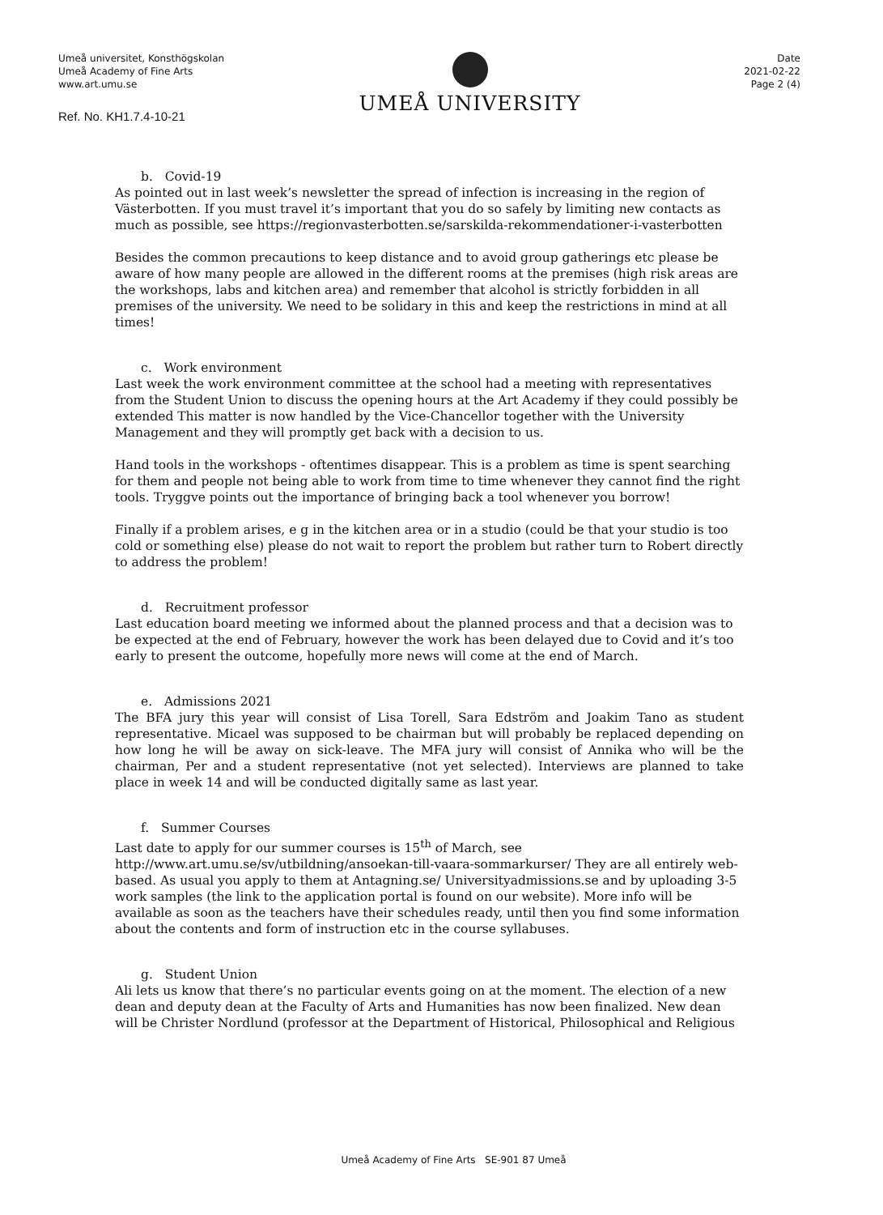Umeå universitet, Konsthögskolan
Umeå Academy of Fine Arts
www.art.umu.se
Ref. No. KH1.7.4-10-21
UMEÅ UNIVERSITY
Date
2021-02-22
Page 2 (4)
b. Covid-19
As pointed out in last week’s newsletter the spread of infection is increasing in the region of Västerbotten. If you must travel it’s important that you do so safely by limiting new contacts as much as possible, see https://regionvasterbotten.se/sarskilda-rekommendationer-i-vasterbotten
Besides the common precautions to keep distance and to avoid group gatherings etc please be aware of how many people are allowed in the different rooms at the premises (high risk areas are the workshops, labs and kitchen area) and remember that alcohol is strictly forbidden in all premises of the university. We need to be solidary in this and keep the restrictions in mind at all times!
c. Work environment
Last week the work environment committee at the school had a meeting with representatives from the Student Union to discuss the opening hours at the Art Academy if they could possibly be extended This matter is now handled by the Vice-Chancellor together with the University Management and they will promptly get back with a decision to us.
Hand tools in the workshops - oftentimes disappear. This is a problem as time is spent searching for them and people not being able to work from time to time whenever they cannot find the right tools. Tryggve points out the importance of bringing back a tool whenever you borrow!
Finally if a problem arises, e g in the kitchen area or in a studio (could be that your studio is too cold or something else) please do not wait to report the problem but rather turn to Robert directly to address the problem!
d. Recruitment professor
Last education board meeting we informed about the planned process and that a decision was to be expected at the end of February, however the work has been delayed due to Covid and it’s too early to present the outcome, hopefully more news will come at the end of March.
e. Admissions 2021
The BFA jury this year will consist of Lisa Torell, Sara Edström and Joakim Tano as student representative. Micael was supposed to be chairman but will probably be replaced depending on how long he will be away on sick-leave. The MFA jury will consist of Annika who will be the chairman, Per and a student representative (not yet selected). Interviews are planned to take place in week 14 and will be conducted digitally same as last year.
f. Summer Courses
Last date to apply for our summer courses is 15<sup>th</sup> of March, see
http://www.art.umu.se/sv/utbildning/ansoekan-till-vaara-sommarkurser/ They are all entirely web-based. As usual you apply to them at Antagning.se/ Universityadmissions.se and by uploading 3-5 work samples (the link to the application portal is found on our website). More info will be available as soon as the teachers have their schedules ready, until then you find some information about the contents and form of instruction etc in the course syllabuses.
g. Student Union
Ali lets us know that there’s no particular events going on at the moment. The election of a new dean and deputy dean at the Faculty of Arts and Humanities has now been finalized. New dean will be Christer Nordlund (professor at the Department of Historical, Philosophical and Religious
Umeå Academy of Fine Arts SE-901 87 Umeå